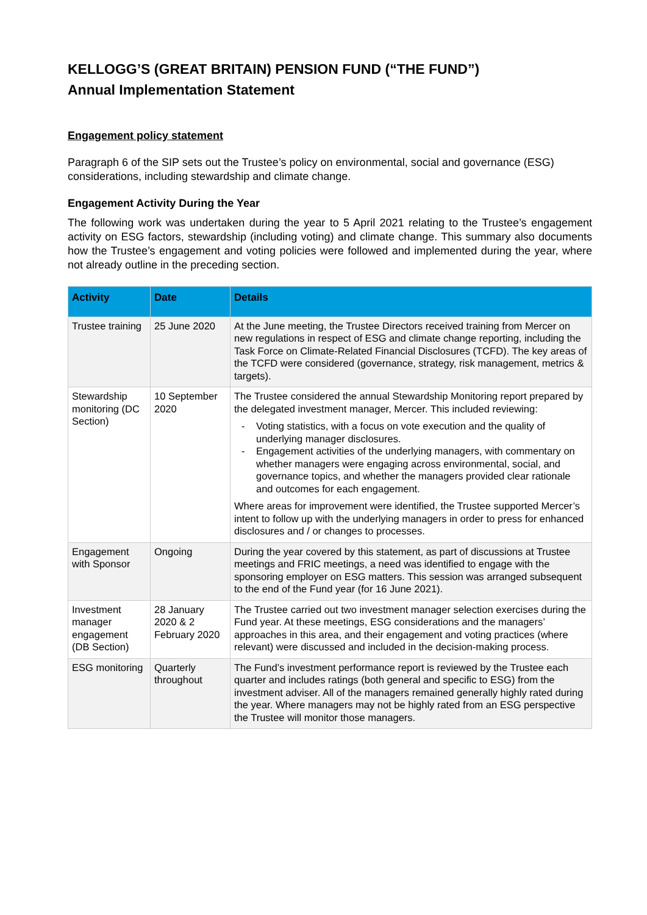KELLOGG’S (GREAT BRITAIN) PENSION FUND (“THE FUND”)
Annual Implementation Statement
Engagement policy statement
Paragraph 6 of the SIP sets out the Trustee’s policy on environmental, social and governance (ESG) considerations, including stewardship and climate change.
Engagement Activity During the Year
The following work was undertaken during the year to 5 April 2021 relating to the Trustee’s engagement activity on ESG factors, stewardship (including voting) and climate change. This summary also documents how the Trustee’s engagement and voting policies were followed and implemented during the year, where not already outline in the preceding section.
| Activity | Date | Details |
| --- | --- | --- |
| Trustee training | 25 June 2020 | At the June meeting, the Trustee Directors received training from Mercer on new regulations in respect of ESG and climate change reporting, including the Task Force on Climate-Related Financial Disclosures (TCFD). The key areas of the TCFD were considered (governance, strategy, risk management, metrics & targets). |
| Stewardship monitoring (DC Section) | 10 September 2020 | The Trustee considered the annual Stewardship Monitoring report prepared by the delegated investment manager, Mercer. This included reviewing: - Voting statistics, with a focus on vote execution and the quality of underlying manager disclosures. - Engagement activities of the underlying managers, with commentary on whether managers were engaging across environmental, social, and governance topics, and whether the managers provided clear rationale and outcomes for each engagement. Where areas for improvement were identified, the Trustee supported Mercer’s intent to follow up with the underlying managers in order to press for enhanced disclosures and / or changes to processes. |
| Engagement with Sponsor | Ongoing | During the year covered by this statement, as part of discussions at Trustee meetings and FRIC meetings, a need was identified to engage with the sponsoring employer on ESG matters. This session was arranged subsequent to the end of the Fund year (for 16 June 2021). |
| Investment manager engagement (DB Section) | 28 January 2020 & 2 February 2020 | The Trustee carried out two investment manager selection exercises during the Fund year. At these meetings, ESG considerations and the managers’ approaches in this area, and their engagement and voting practices (where relevant) were discussed and included in the decision-making process. |
| ESG monitoring | Quarterly throughout | The Fund’s investment performance report is reviewed by the Trustee each quarter and includes ratings (both general and specific to ESG) from the investment adviser. All of the managers remained generally highly rated during the year. Where managers may not be highly rated from an ESG perspective the Trustee will monitor those managers. |